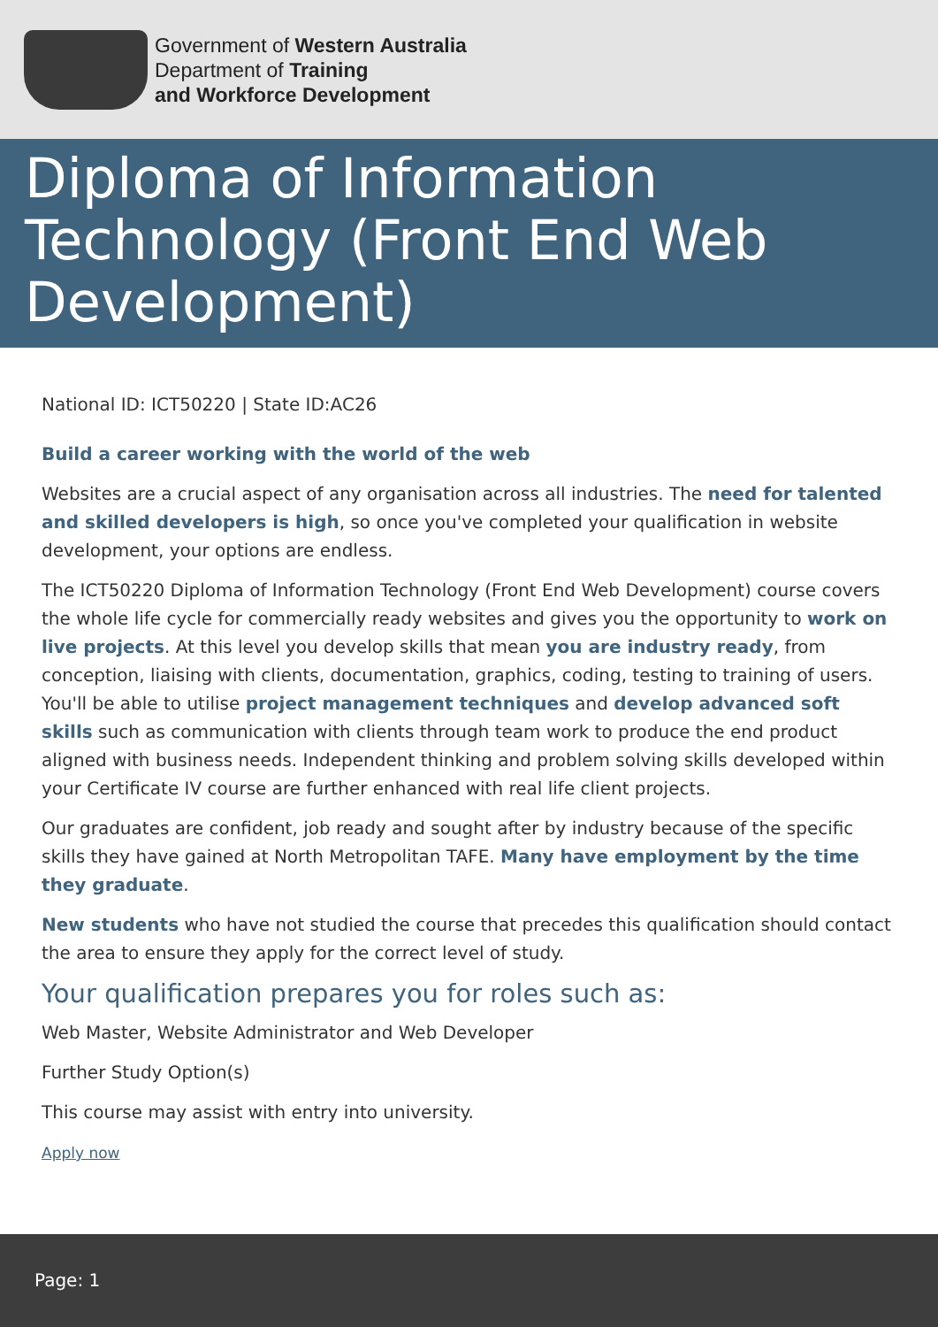Government of Western Australia
Department of Training
and Workforce Development
Diploma of Information Technology (Front End Web Development)
National ID: ICT50220 | State ID:AC26
Build a career working with the world of the web
Websites are a crucial aspect of any organisation across all industries. The need for talented and skilled developers is high, so once you've completed your qualification in website development, your options are endless.
The ICT50220 Diploma of Information Technology (Front End Web Development) course covers the whole life cycle for commercially ready websites and gives you the opportunity to work on live projects. At this level you develop skills that mean you are industry ready, from conception, liaising with clients, documentation, graphics, coding, testing to training of users. You'll be able to utilise project management techniques and develop advanced soft skills such as communication with clients through team work to produce the end product aligned with business needs. Independent thinking and problem solving skills developed within your Certificate IV course are further enhanced with real life client projects.
Our graduates are confident, job ready and sought after by industry because of the specific skills they have gained at North Metropolitan TAFE. Many have employment by the time they graduate.
New students who have not studied the course that precedes this qualification should contact the area to ensure they apply for the correct level of study.
Your qualification prepares you for roles such as:
Web Master, Website Administrator and Web Developer
Further Study Option(s)
This course may assist with entry into university.
Apply now
Page: 1